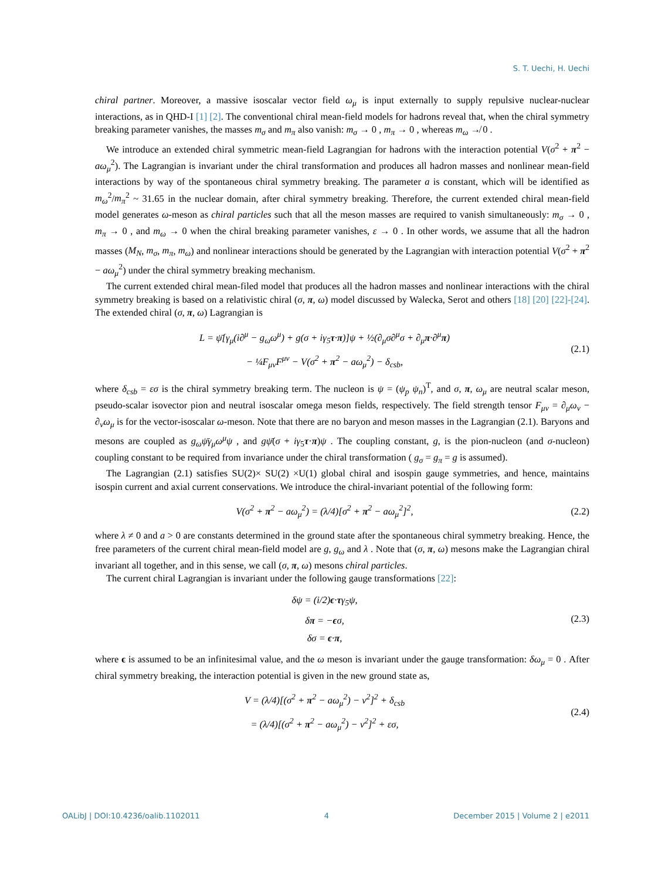S. T. Uechi, H. Uechi
chiral partner. Moreover, a massive isoscalar vector field ω<sub>μ</sub> is input externally to supply repulsive nuclear-nuclear interactions, as in QHD-I [1] [2]. The conventional chiral mean-field models for hadrons reveal that, when the chiral symmetry breaking parameter vanishes, the masses m<sub>σ</sub> and m<sub>π</sub> also vanish: m<sub>σ</sub> → 0 , m<sub>π</sub> → 0 , whereas m<sub>ω</sub> ↛ 0 .
We introduce an extended chiral symmetric mean-field Lagrangian for hadrons with the interaction potential V(σ<sup>2</sup> + π<sup>2</sup> − aω<sub>μ</sub><sup>2</sup>). The Lagrangian is invariant under the chiral transformation and produces all hadron masses and nonlinear mean-field interactions by way of the spontaneous chiral symmetry breaking. The parameter a is constant, which will be identified as m<sub>ω</sub><sup>2</sup>/m<sub>π</sub><sup>2</sup> ~ 31.65 in the nuclear domain, after chiral symmetry breaking. Therefore, the current extended chiral mean-field model generates ω-meson as chiral particles such that all the meson masses are required to vanish simultaneously: m<sub>σ</sub> → 0 , m<sub>π</sub> → 0 , and m<sub>ω</sub> → 0 when the chiral breaking parameter vanishes, ε → 0 . In other words, we assume that all the hadron masses (M<sub>N</sub>, m<sub>σ</sub>, m<sub>π</sub>, m<sub>ω</sub>) and nonlinear interactions should be generated by the Lagrangian with interaction potential V(σ<sup>2</sup> + π<sup>2</sup> − aω<sub>μ</sub><sup>2</sup>) under the chiral symmetry breaking mechanism.
The current extended chiral mean-filed model that produces all the hadron masses and nonlinear interactions with the chiral symmetry breaking is based on a relativistic chiral (σ, π, ω) model discussed by Walecka, Serot and others [18] [20] [22]-[24]. The extended chiral (σ, π, ω) Lagrangian is
L = ψ̄[γ<sub>μ</sub>(i∂<sup>μ</sup> − g<sub>ω</sub>ω<sup>μ</sup>) + g(σ + iγ<sub>5</sub>τ·π)]ψ + ½(∂<sub>μ</sub>σ∂<sup>μ</sup>σ + ∂<sub>μ</sub>π·∂<sup>μ</sup>π)
− ¼F<sub>μν</sub>F<sup>μν</sup> − V(σ<sup>2</sup> + π<sup>2</sup> − aω<sub>μ</sub><sup>2</sup>) − δ<sub>csb</sub>,
(2.1)
where δ<sub>csb</sub> = εσ is the chiral symmetry breaking term. The nucleon is ψ = (ψ<sub>p</sub> ψ<sub>n</sub>)<sup>T</sup>, and σ, π, ω<sub>μ</sub> are neutral scalar meson, pseudo-scalar isovector pion and neutral isoscalar omega meson fields, respectively. The field strength tensor F<sub>μν</sub> = ∂<sub>μ</sub>ω<sub>ν</sub> − ∂<sub>ν</sub>ω<sub>μ</sub> is for the vector-isoscalar ω-meson. Note that there are no baryon and meson masses in the Lagrangian (2.1). Baryons and mesons are coupled as g<sub>ω</sub>ψ̄γ<sub>μ</sub>ω<sup>μ</sup>ψ , and gψ̄(σ + iγ<sub>5</sub>τ·π)ψ . The coupling constant, g, is the pion-nucleon (and σ-nucleon) coupling constant to be required from invariance under the chiral transformation ( g<sub>σ</sub> = g<sub>π</sub> = g is assumed).
The Lagrangian (2.1) satisfies SU(2)× SU(2) ×U(1) global chiral and isospin gauge symmetries, and hence, maintains isospin current and axial current conservations. We introduce the chiral-invariant potential of the following form:
V(σ<sup>2</sup> + π<sup>2</sup> − aω<sub>μ</sub><sup>2</sup>) = (λ/4)[σ<sup>2</sup> + π<sup>2</sup> − aω<sub>μ</sub><sup>2</sup>]<sup>2</sup>,
(2.2)
where λ ≠ 0 and a > 0 are constants determined in the ground state after the spontaneous chiral symmetry breaking. Hence, the free parameters of the current chiral mean-field model are g, g<sub>ω</sub> and λ . Note that (σ, π, ω) mesons make the Lagrangian chiral invariant all together, and in this sense, we call (σ, π, ω) mesons chiral particles.
The current chiral Lagrangian is invariant under the following gauge transformations [22]:
δψ = (i/2)ϵ·τγ<sub>5</sub>ψ,
δπ = −ϵσ,
δσ = ϵ·π,
(2.3)
where ϵ is assumed to be an infinitesimal value, and the ω meson is invariant under the gauge transformation: δω<sub>μ</sub> = 0 . After chiral symmetry breaking, the interaction potential is given in the new ground state as,
V = (λ/4)[(σ<sup>2</sup> + π<sup>2</sup> − aω<sub>μ</sub><sup>2</sup>) − v<sup>2</sup>]<sup>2</sup> + δ<sub>csb</sub>
= (λ/4)[(σ<sup>2</sup> + π<sup>2</sup> − aω<sub>μ</sub><sup>2</sup>) − v<sup>2</sup>]<sup>2</sup> + εσ,
(2.4)
OALibJ | DOI:10.4236/oalib.1102011 4 December 2015 | Volume 2 | e2011